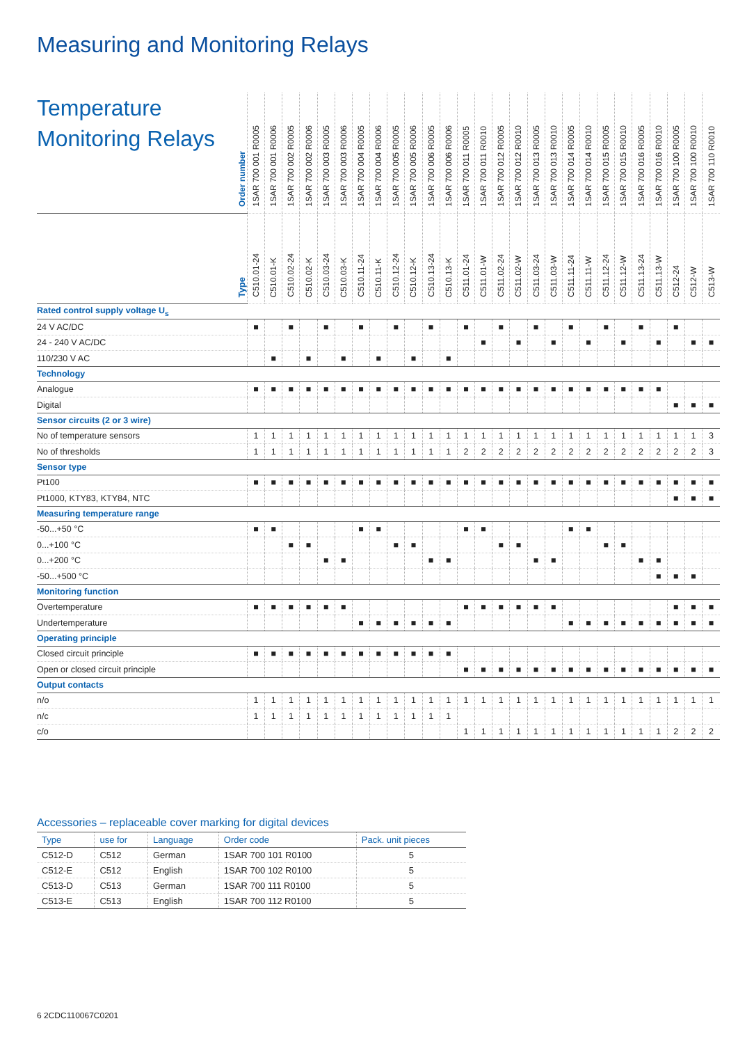Measuring and Monitoring Relays
| Temperature Monitoring Relays Order number | 1SAR 700 001 R0005 | 1SAR 700 001 R0006 | 1SAR 700 002 R0005 | 1SAR 700 002 R0006 | 1SAR 700 003 R0005 | 1SAR 700 003 R0006 | 1SAR 700 004 R0005 | 1SAR 700 004 R0006 | 1SAR 700 005 R0005 | 1SAR 700 005 R0006 | 1SAR 700 006 R0005 | 1SAR 700 006 R0006 | 1SAR 700 011 R0005 | 1SAR 700 011 R0010 | 1SAR 700 012 R0005 | 1SAR 700 012 R0010 | 1SAR 700 013 R0005 | 1SAR 700 013 R0010 | 1SAR 700 014 R0005 | 1SAR 700 014 R0010 | 1SAR 700 015 R0005 | 1SAR 700 015 R0010 | 1SAR 700 016 R0005 | 1SAR 700 016 R0010 | 1SAR 700 100 R0005 | 1SAR 700 100 R0010 | 1SAR 700 110 R0010 |
| Type | C510.01-24 | C510.01-K | C510.02-24 | C510.02-K | C510.03-24 | C510.03-K | C510.11-24 | C510.11-K | C510.12-24 | C510.12-K | C510.13-24 | C510.13-K | C511.01-24 | C511.01-W | C511.02-24 | C511.02-W | C511.03-24 | C511.03-W | C511.11-24 | C511.11-W | C511.12-24 | C511.12-W | C511.13-24 | C511.13-W | C512-24 | C512-W | C513-W |
| Rated control supply voltage U<sub>s</sub> | | | | | | | | | | | | | | | | | | | | | | | | | | | |
| 24 V AC/DC | ■ | | ■ | | ■ | | ■ | | ■ | | ■ | | ■ | | ■ | | ■ | | ■ | | ■ | | ■ | | ■ | | |
| 24 - 240 V AC/DC | | | | | | | | | | | | | | ■ | | ■ | | ■ | | ■ | | ■ | | ■ | | ■ | ■ |
| 110/230 V AC | | ■ | | ■ | | ■ | | ■ | | ■ | | ■ | | | | | | | | | | | | | | | |
| Technology | | | | | | | | | | | | | | | | | | | | | | | | | | | |
| Analogue | ■ | ■ | ■ | ■ | ■ | ■ | ■ | ■ | ■ | ■ | ■ | ■ | ■ | ■ | ■ | ■ | ■ | ■ | ■ | ■ | ■ | ■ | ■ | ■ | | | |
| Digital | | | | | | | | | | | | | | | | | | | | | | | | | ■ | ■ | ■ |
| Sensor circuits (2 or 3 wire) | | | | | | | | | | | | | | | | | | | | | | | | | | | |
| No of temperature sensors | 1 | 1 | 1 | 1 | 1 | 1 | 1 | 1 | 1 | 1 | 1 | 1 | 1 | 1 | 1 | 1 | 1 | 1 | 1 | 1 | 1 | 1 | 1 | 1 | 1 | 1 | 3 |
| No of thresholds | 1 | 1 | 1 | 1 | 1 | 1 | 1 | 1 | 1 | 1 | 1 | 1 | 2 | 2 | 2 | 2 | 2 | 2 | 2 | 2 | 2 | 2 | 2 | 2 | 2 | 2 | 3 |
| Sensor type | | | | | | | | | | | | | | | | | | | | | | | | | | | |
| Pt100 | ■ | ■ | ■ | ■ | ■ | ■ | ■ | ■ | ■ | ■ | ■ | ■ | ■ | ■ | ■ | ■ | ■ | ■ | ■ | ■ | ■ | ■ | ■ | ■ | ■ | ■ | ■ |
| Pt1000, KTY83, KTY84, NTC | | | | | | | | | | | | | | | | | | | | | | | | | ■ | ■ | ■ |
| Measuring temperature range | | | | | | | | | | | | | | | | | | | | | | | | | | | |
| -50...+50 °C | ■ | ■ | | | | | ■ | ■ | | | | | ■ | ■ | | | | | ■ | ■ | | | | | | | |
| 0...+100 °C | | | ■ | ■ | | | | | ■ | ■ | | | | | ■ | ■ | | | | | ■ | ■ | | | | | |
| 0...+200 °C | | | | | ■ | ■ | | | | | ■ | ■ | | | | | ■ | ■ | | | | | ■ | ■ | | | |
| -50...+500 °C | | | | | | | | | | | | | | | | | | | | | | | | ■ | ■ | ■ | |
| Monitoring function | | | | | | | | | | | | | | | | | | | | | | | | | | | |
| Overtemperature | ■ | ■ | ■ | ■ | ■ | ■ | | | | | | | ■ | ■ | ■ | ■ | ■ | ■ | | | | | | | ■ | ■ | ■ |
| Undertemperature | | | | | | | ■ | ■ | ■ | ■ | ■ | ■ | | | | | | | ■ | ■ | ■ | ■ | ■ | ■ | ■ | ■ | ■ |
| Operating principle | | | | | | | | | | | | | | | | | | | | | | | | | | | |
| Closed circuit principle | ■ | ■ | ■ | ■ | ■ | ■ | ■ | ■ | ■ | ■ | ■ | ■ | | | | | | | | | | | | | | | |
| Open or closed circuit principle | | | | | | | | | | | | | ■ | ■ | ■ | ■ | ■ | ■ | ■ | ■ | ■ | ■ | ■ | ■ | ■ | ■ | ■ |
| Output contacts | | | | | | | | | | | | | | | | | | | | | | | | | | | |
| n/o | 1 | 1 | 1 | 1 | 1 | 1 | 1 | 1 | 1 | 1 | 1 | 1 | 1 | 1 | 1 | 1 | 1 | 1 | 1 | 1 | 1 | 1 | 1 | 1 | 1 | 1 | 1 |
| n/c | 1 | 1 | 1 | 1 | 1 | 1 | 1 | 1 | 1 | 1 | 1 | 1 | | | | | | | | | | | | | | | |
| c/o | | | | | | | | | | | | | 1 | 1 | 1 | 1 | 1 | 1 | 1 | 1 | 1 | 1 | 1 | 1 | 2 | 2 | 2 |
Accessories – replaceable cover marking for digital devices
| Type | use for | Language | Order code | Pack. unit pieces |
| --- | --- | --- | --- | --- |
| C512-D | C512 | German | 1SAR 700 101 R0100 | 5 |
| C512-E | C512 | English | 1SAR 700 102 R0100 | 5 |
| C513-D | C513 | German | 1SAR 700 111 R0100 | 5 |
| C513-E | C513 | English | 1SAR 700 112 R0100 | 5 |
6 2CDC110067C0201